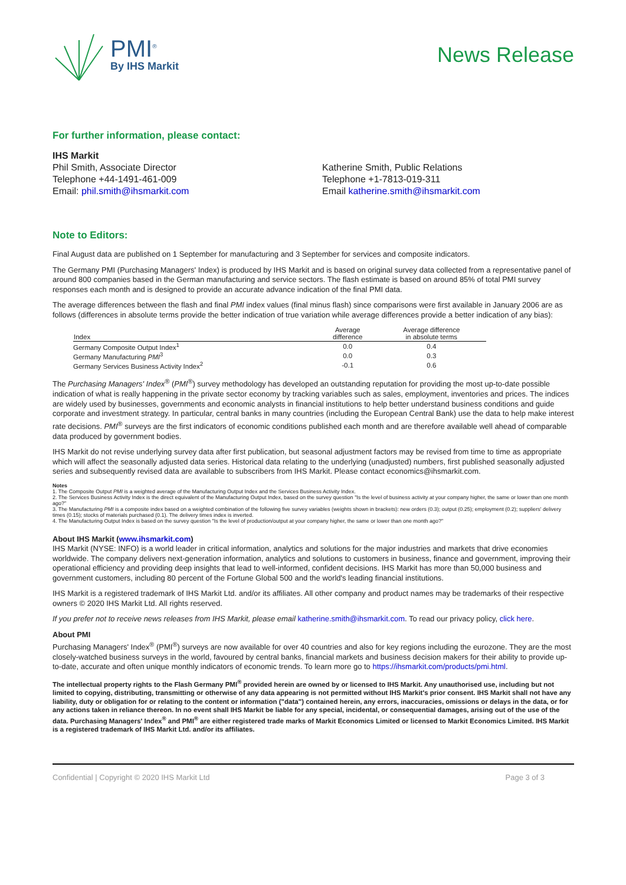PMI<sup>®</sup>
By IHS Markit
News Release
For further information, please contact:
IHS Markit
Phil Smith, Associate Director
Telephone +44-1491-461-009
Email: phil.smith@ihsmarkit.com
Katherine Smith, Public Relations
Telephone +1-7813-019-311
Email katherine.smith@ihsmarkit.com
Note to Editors:
Final August data are published on 1 September for manufacturing and 3 September for services and composite indicators.
The Germany PMI (Purchasing Managers' Index) is produced by IHS Markit and is based on original survey data collected from a representative panel of around 800 companies based in the German manufacturing and service sectors. The flash estimate is based on around 85% of total PMI survey responses each month and is designed to provide an accurate advance indication of the final PMI data.
The average differences between the flash and final PMI index values (final minus flash) since comparisons were first available in January 2006 are as follows (differences in absolute terms provide the better indication of true variation while average differences provide a better indication of any bias):
| Index | Average difference | Average difference in absolute terms |
| --- | --- | --- |
| Germany Composite Output Index<sup>1</sup> | 0.0 | 0.4 |
| Germany Manufacturing PMI<sup>3</sup> | 0.0 | 0.3 |
| Germany Services Business Activity Index<sup>2</sup> | -0.1 | 0.6 |
The Purchasing Managers' Index<sup>®</sup> (PMI<sup>®</sup>) survey methodology has developed an outstanding reputation for providing the most up-to-date possible indication of what is really happening in the private sector economy by tracking variables such as sales, employment, inventories and prices. The indices are widely used by businesses, governments and economic analysts in financial institutions to help better understand business conditions and guide corporate and investment strategy. In particular, central banks in many countries (including the European Central Bank) use the data to help make interest rate decisions. PMI<sup>®</sup> surveys are the first indicators of economic conditions published each month and are therefore available well ahead of comparable data produced by government bodies.
IHS Markit do not revise underlying survey data after first publication, but seasonal adjustment factors may be revised from time to time as appropriate which will affect the seasonally adjusted data series. Historical data relating to the underlying (unadjusted) numbers, first published seasonally adjusted series and subsequently revised data are available to subscribers from IHS Markit. Please contact economics@ihsmarkit.com.
Notes
1. The Composite Output PMI is a weighted average of the Manufacturing Output Index and the Services Business Activity Index.
2. The Services Business Activity Index is the direct equivalent of the Manufacturing Output Index, based on the survey question "Is the level of business activity at your company higher, the same or lower than one month ago?"
3. The Manufacturing PMI is a composite index based on a weighted combination of the following five survey variables (weights shown in brackets): new orders (0.3); output (0.25); employment (0.2); suppliers' delivery times (0.15); stocks of materials purchased (0.1). The delivery times index is inverted.
4. The Manufacturing Output Index is based on the survey question "Is the level of production/output at your company higher, the same or lower than one month ago?"
About IHS Markit (www.ihsmarkit.com)
IHS Markit (NYSE: INFO) is a world leader in critical information, analytics and solutions for the major industries and markets that drive economies worldwide. The company delivers next-generation information, analytics and solutions to customers in business, finance and government, improving their operational efficiency and providing deep insights that lead to well-informed, confident decisions. IHS Markit has more than 50,000 business and government customers, including 80 percent of the Fortune Global 500 and the world's leading financial institutions.
IHS Markit is a registered trademark of IHS Markit Ltd. and/or its affiliates. All other company and product names may be trademarks of their respective owners © 2020 IHS Markit Ltd. All rights reserved.
If you prefer not to receive news releases from IHS Markit, please email katherine.smith@ihsmarkit.com. To read our privacy policy, click here.
About PMI
Purchasing Managers' Index<sup>®</sup> (PMI<sup>®</sup>) surveys are now available for over 40 countries and also for key regions including the eurozone. They are the most closely-watched business surveys in the world, favoured by central banks, financial markets and business decision makers for their ability to provide up-to-date, accurate and often unique monthly indicators of economic trends. To learn more go to https://ihsmarkit.com/products/pmi.html.
The intellectual property rights to the Flash Germany PMI<sup>®</sup> provided herein are owned by or licensed to IHS Markit. Any unauthorised use, including but not limited to copying, distributing, transmitting or otherwise of any data appearing is not permitted without IHS Markit's prior consent. IHS Markit shall not have any liability, duty or obligation for or relating to the content or information ("data") contained herein, any errors, inaccuracies, omissions or delays in the data, or for any actions taken in reliance thereon. In no event shall IHS Markit be liable for any special, incidental, or consequential damages, arising out of the use of the data. Purchasing Managers' Index<sup>®</sup> and PMI<sup>®</sup> are either registered trade marks of Markit Economics Limited or licensed to Markit Economics Limited. IHS Markit is a registered trademark of IHS Markit Ltd. and/or its affiliates.
Confidential | Copyright © 2020 IHS Markit Ltd Page 3 of 3